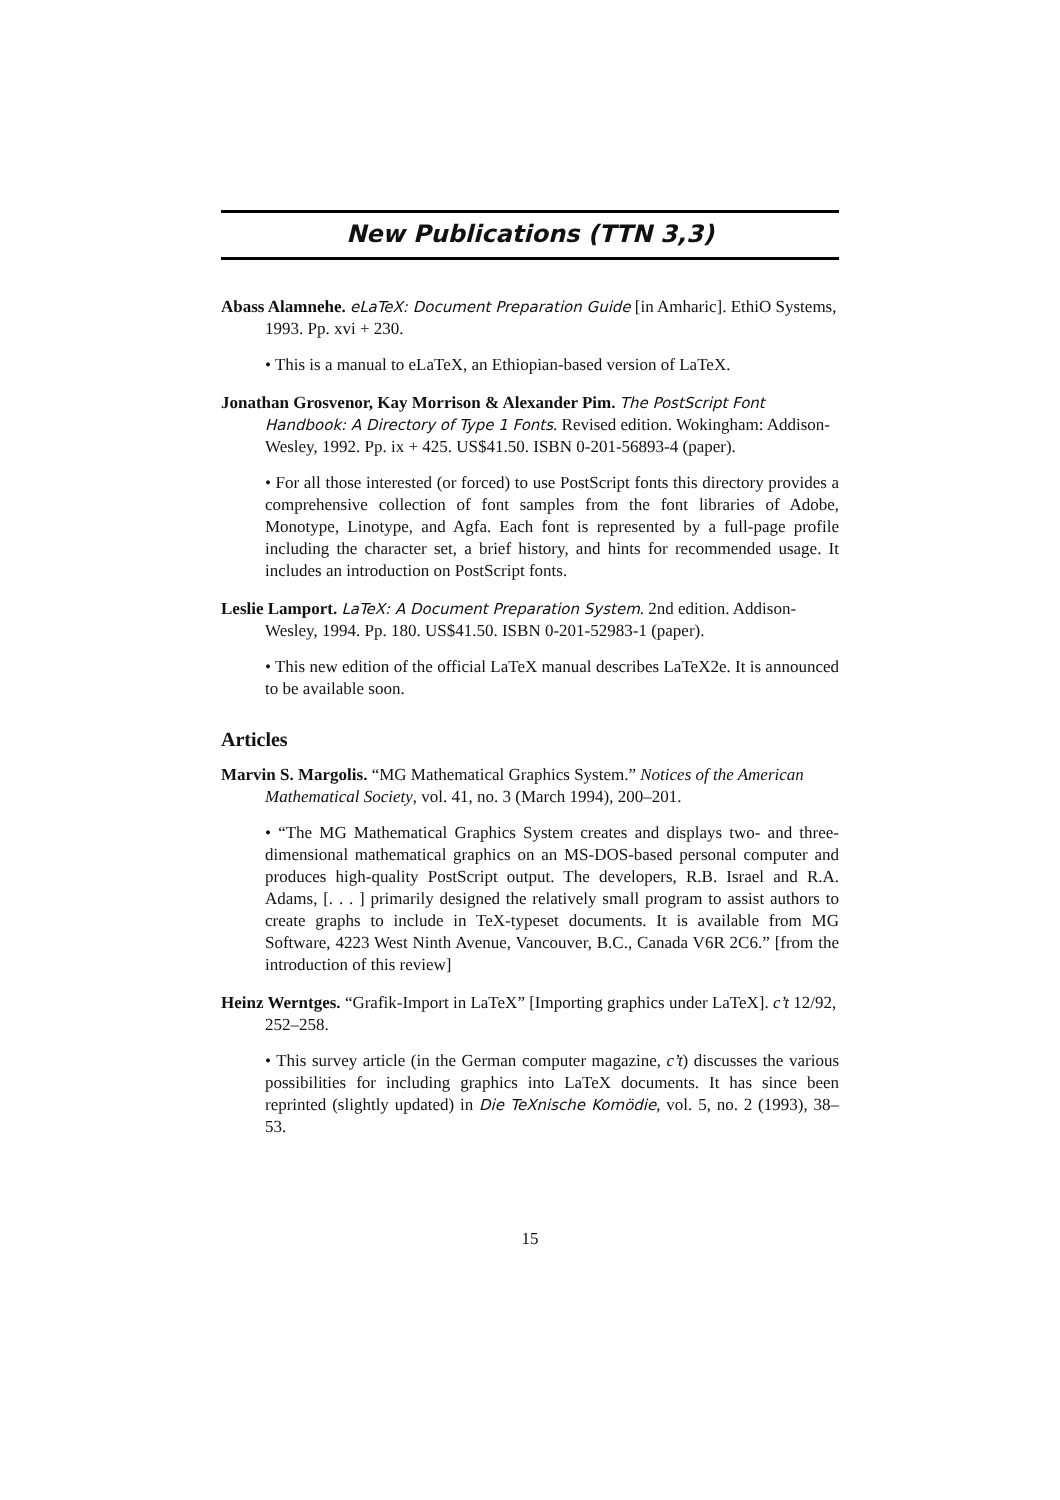New Publications (TTN 3,3)
Abass Alamnehe. eLaTeX: Document Preparation Guide [in Amharic]. EthiO Systems, 1993. Pp. xvi + 230.
• This is a manual to eLaTeX, an Ethiopian-based version of LaTeX.
Jonathan Grosvenor, Kay Morrison & Alexander Pim. The PostScript Font Handbook: A Directory of Type 1 Fonts. Revised edition. Wokingham: Addison-Wesley, 1992. Pp. ix + 425. US$41.50. ISBN 0-201-56893-4 (paper).
• For all those interested (or forced) to use PostScript fonts this directory provides a comprehensive collection of font samples from the font libraries of Adobe, Monotype, Linotype, and Agfa. Each font is represented by a full-page profile including the character set, a brief history, and hints for recommended usage. It includes an introduction on PostScript fonts.
Leslie Lamport. LaTeX: A Document Preparation System. 2nd edition. Addison-Wesley, 1994. Pp. 180. US$41.50. ISBN 0-201-52983-1 (paper).
• This new edition of the official LaTeX manual describes LaTeX2e. It is announced to be available soon.
Articles
Marvin S. Margolis. “MG Mathematical Graphics System.” Notices of the American Mathematical Society, vol. 41, no. 3 (March 1994), 200–201.
• “The MG Mathematical Graphics System creates and displays two- and three-dimensional mathematical graphics on an MS-DOS-based personal computer and produces high-quality PostScript output. The developers, R.B. Israel and R.A. Adams, [. . . ] primarily designed the relatively small program to assist authors to create graphs to include in TeX-typeset documents. It is available from MG Software, 4223 West Ninth Avenue, Vancouver, B.C., Canada V6R 2C6.” [from the introduction of this review]
Heinz Werntges. “Grafik-Import in LaTeX” [Importing graphics under LaTeX]. c’t 12/92, 252–258.
• This survey article (in the German computer magazine, c’t) discusses the various possibilities for including graphics into LaTeX documents. It has since been reprinted (slightly updated) in Die TeXnische Komödie, vol. 5, no. 2 (1993), 38–53.
15